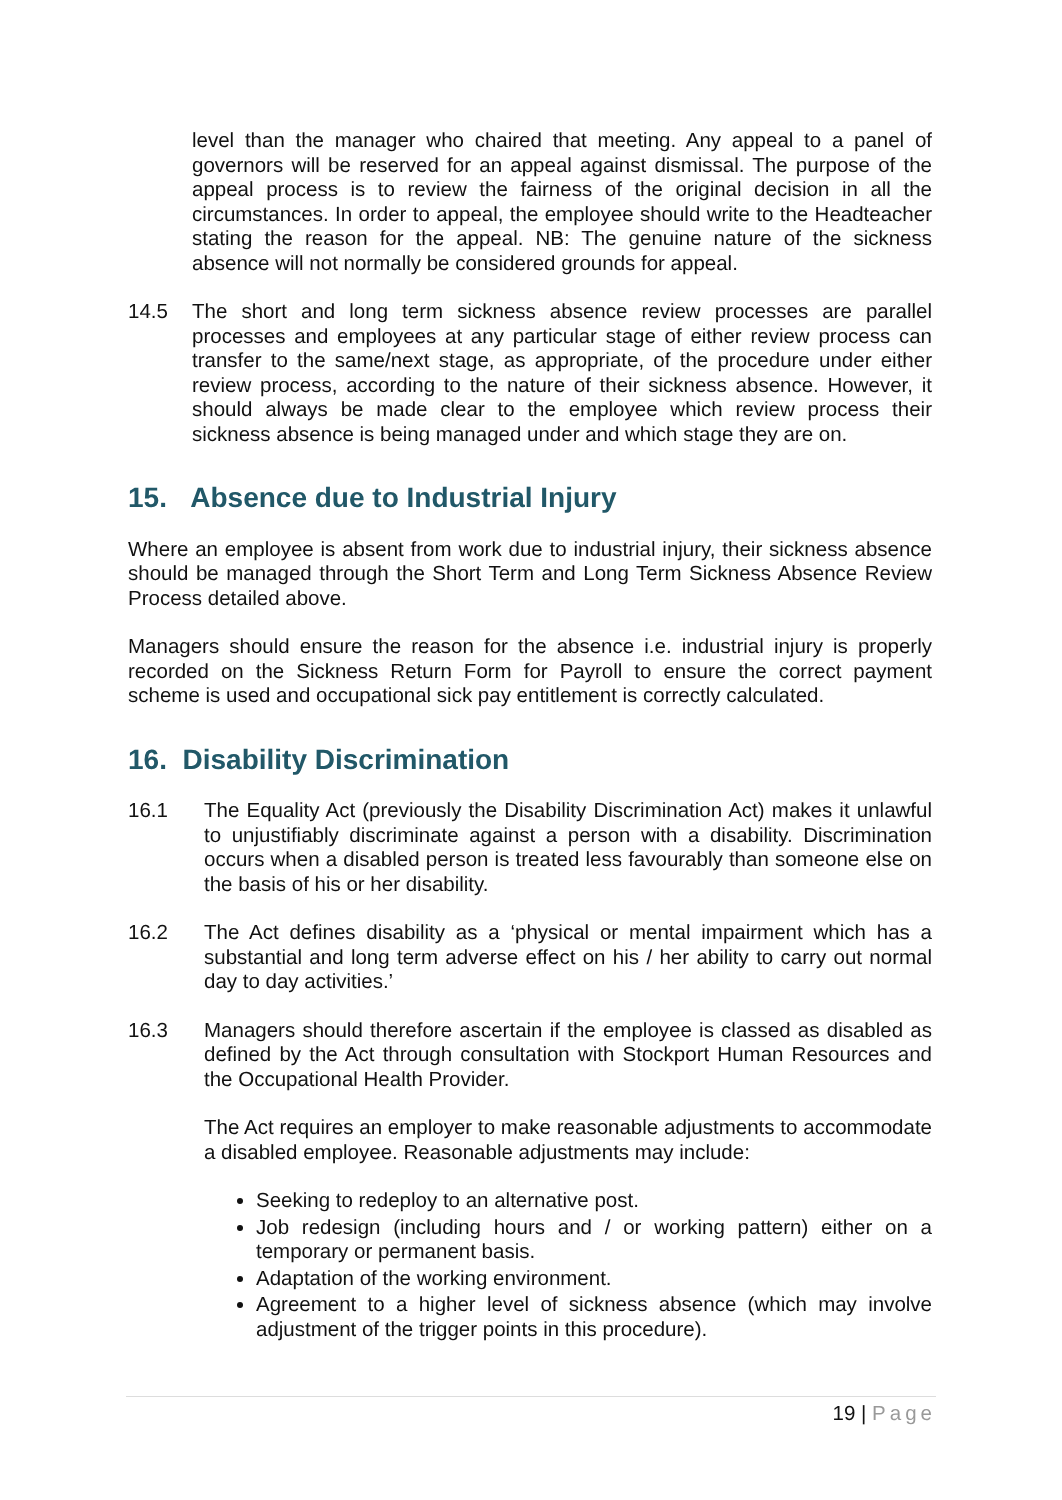level than the manager who chaired that meeting. Any appeal to a panel of governors will be reserved for an appeal against dismissal. The purpose of the appeal process is to review the fairness of the original decision in all the circumstances. In order to appeal, the employee should write to the Headteacher stating the reason for the appeal. NB: The genuine nature of the sickness absence will not normally be considered grounds for appeal.
14.5 The short and long term sickness absence review processes are parallel processes and employees at any particular stage of either review process can transfer to the same/next stage, as appropriate, of the procedure under either review process, according to the nature of their sickness absence. However, it should always be made clear to the employee which review process their sickness absence is being managed under and which stage they are on.
15. Absence due to Industrial Injury
Where an employee is absent from work due to industrial injury, their sickness absence should be managed through the Short Term and Long Term Sickness Absence Review Process detailed above.
Managers should ensure the reason for the absence i.e. industrial injury is properly recorded on the Sickness Return Form for Payroll to ensure the correct payment scheme is used and occupational sick pay entitlement is correctly calculated.
16. Disability Discrimination
16.1 The Equality Act (previously the Disability Discrimination Act) makes it unlawful to unjustifiably discriminate against a person with a disability. Discrimination occurs when a disabled person is treated less favourably than someone else on the basis of his or her disability.
16.2 The Act defines disability as a ‘physical or mental impairment which has a substantial and long term adverse effect on his / her ability to carry out normal day to day activities.’
16.3 Managers should therefore ascertain if the employee is classed as disabled as defined by the Act through consultation with Stockport Human Resources and the Occupational Health Provider.
The Act requires an employer to make reasonable adjustments to accommodate a disabled employee. Reasonable adjustments may include:
Seeking to redeploy to an alternative post.
Job redesign (including hours and / or working pattern) either on a temporary or permanent basis.
Adaptation of the working environment.
Agreement to a higher level of sickness absence (which may involve adjustment of the trigger points in this procedure).
19 | Page